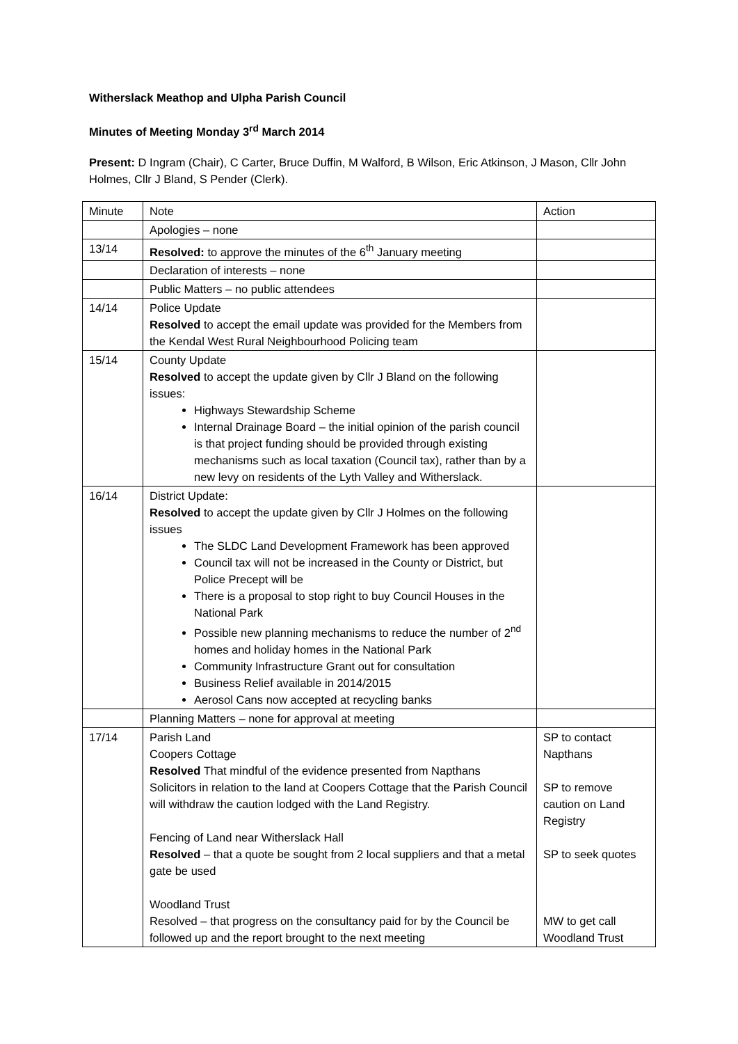Witherslack Meathop and Ulpha Parish Council
Minutes of Meeting Monday 3<sup>rd</sup> March 2014
Present: D Ingram (Chair), C Carter, Bruce Duffin, M Walford, B Wilson, Eric Atkinson, J Mason, Cllr John Holmes, Cllr J Bland, S Pender (Clerk).
| Minute | Note | Action |
| | Apologies – none | |
| 13/14 | Resolved: to approve the minutes of the 6<sup>th</sup> January meeting | |
| | Declaration of interests – none | |
| | Public Matters – no public attendees | |
| 14/14 | Police Update Resolved to accept the email update was provided for the Members from the Kendal West Rural Neighbourhood Policing team | |
| 15/14 | County Update Resolved to accept the update given by Cllr J Bland on the following issues: Highways Stewardship Scheme Internal Drainage Board – the initial opinion of the parish council is that project funding should be provided through existing mechanisms such as local taxation (Council tax), rather than by a new levy on residents of the Lyth Valley and Witherslack. | |
| 16/14 | District Update: Resolved to accept the update given by Cllr J Holmes on the following issues The SLDC Land Development Framework has been approved Council tax will not be increased in the County or District, but Police Precept will be There is a proposal to stop right to buy Council Houses in the National Park Possible new planning mechanisms to reduce the number of 2<sup>nd</sup> homes and holiday homes in the National Park Community Infrastructure Grant out for consultation Business Relief available in 2014/2015 Aerosol Cans now accepted at recycling banks | |
| | Planning Matters – none for approval at meeting | |
| 17/14 | Parish Land Coopers Cottage Resolved That mindful of the evidence presented from Napthans Solicitors in relation to the land at Coopers Cottage that the Parish Council will withdraw the caution lodged with the Land Registry. Fencing of Land near Witherslack Hall Resolved – that a quote be sought from 2 local suppliers and that a metal gate be used Woodland Trust Resolved – that progress on the consultancy paid for by the Council be followed up and the report brought to the next meeting | SP to contact Napthans SP to remove caution on Land Registry SP to seek quotes MW to get call Woodland Trust |